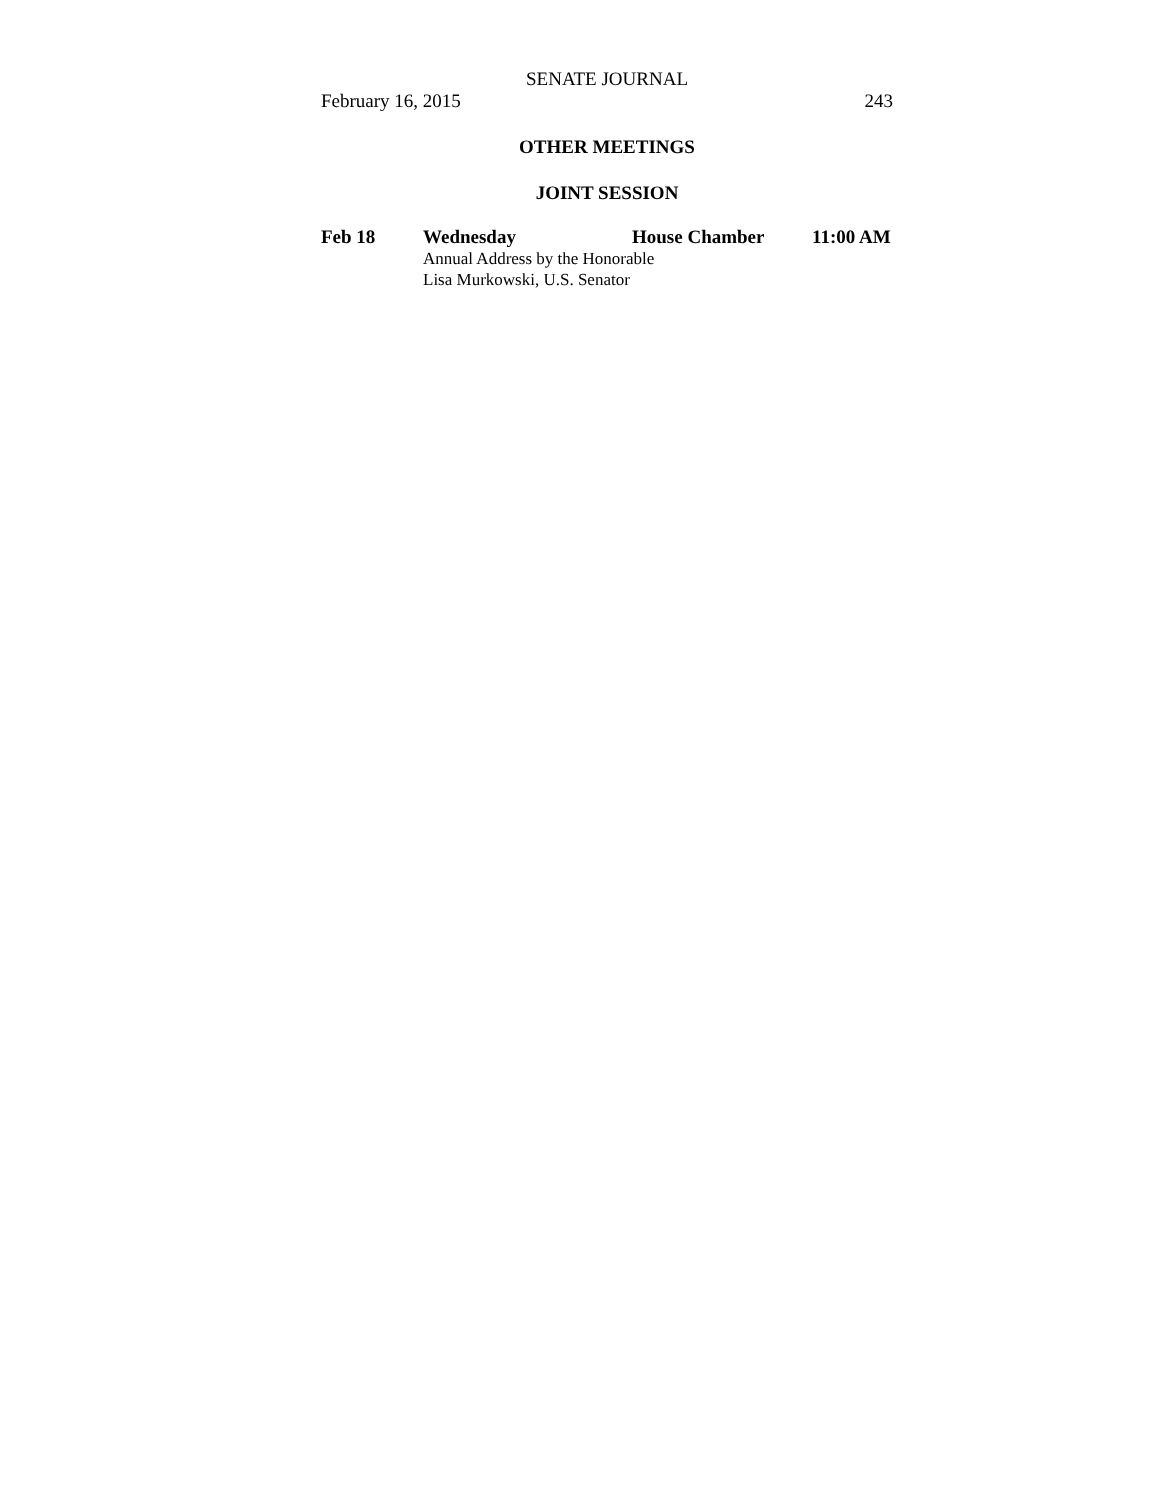SENATE JOURNAL
February 16, 2015 243
OTHER MEETINGS
JOINT SESSION
Feb 18 Wednesday House Chamber 11:00 AM
Annual Address by the Honorable
Lisa Murkowski, U.S. Senator